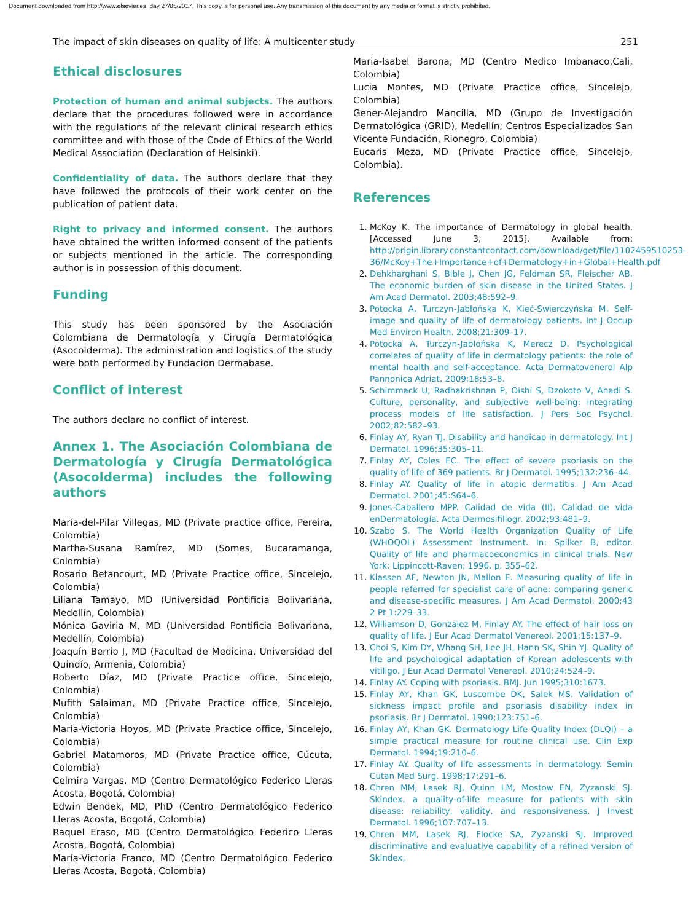Document downloaded from http://www.elsevier.es, day 27/05/2017. This copy is for personal use. Any transmission of this document by any media or format is strictly prohibited.
The impact of skin diseases on quality of life: A multicenter study 251
Ethical disclosures
Protection of human and animal subjects. The authors declare that the procedures followed were in accordance with the regulations of the relevant clinical research ethics committee and with those of the Code of Ethics of the World Medical Association (Declaration of Helsinki).
Confidentiality of data. The authors declare that they have followed the protocols of their work center on the publication of patient data.
Right to privacy and informed consent. The authors have obtained the written informed consent of the patients or subjects mentioned in the article. The corresponding author is in possession of this document.
Funding
This study has been sponsored by the Asociación Colombiana de Dermatología y Cirugía Dermatológica (Asocolderma). The administration and logistics of the study were both performed by Fundacion Dermabase.
Conflict of interest
The authors declare no conflict of interest.
Annex 1. The Asociación Colombiana de Dermatología y Cirugía Dermatológica (Asocolderma) includes the following authors
María-del-Pilar Villegas, MD (Private practice office, Pereira, Colombia)
Martha-Susana Ramírez, MD (Somes, Bucaramanga, Colombia)
Rosario Betancourt, MD (Private Practice office, Sincelejo, Colombia)
Liliana Tamayo, MD (Universidad Pontificia Bolivariana, Medellín, Colombia)
Mónica Gaviria M, MD (Universidad Pontificia Bolivariana, Medellín, Colombia)
Joaquín Berrio J, MD (Facultad de Medicina, Universidad del Quindío, Armenia, Colombia)
Roberto Díaz, MD (Private Practice office, Sincelejo, Colombia)
Mufith Salaiman, MD (Private Practice office, Sincelejo, Colombia)
María-Victoria Hoyos, MD (Private Practice office, Sincelejo, Colombia)
Gabriel Matamoros, MD (Private Practice office, Cúcuta, Colombia)
Celmira Vargas, MD (Centro Dermatológico Federico Lleras Acosta, Bogotá, Colombia)
Edwin Bendek, MD, PhD (Centro Dermatológico Federico Lleras Acosta, Bogotá, Colombia)
Raquel Eraso, MD (Centro Dermatológico Federico Lleras Acosta, Bogotá, Colombia)
María-Victoria Franco, MD (Centro Dermatológico Federico Lleras Acosta, Bogotá, Colombia)
Maria-Isabel Barona, MD (Centro Medico Imbanaco,Cali, Colombia)
Lucia Montes, MD (Private Practice office, Sincelejo, Colombia)
Gener-Alejandro Mancilla, MD (Grupo de Investigación Dermatológica (GRID), Medellín; Centros Especializados San Vicente Fundación, Rionegro, Colombia)
Eucaris Meza, MD (Private Practice office, Sincelejo, Colombia).
References
1. McKoy K. The importance of Dermatology in global health. [Accessed June 3, 2015]. Available from: http://origin.library.constantcontact.com/download/get/file/1102459510253-36/McKoy+The+Importance+of+Dermatology+in+Global+Health.pdf
2. Dehkharghani S, Bible J, Chen JG, Feldman SR, Fleischer AB. The economic burden of skin disease in the United States. J Am Acad Dermatol. 2003;48:592–9.
3. Potocka A, Turczyn-Jabłońska K, Kieć-Swierczyńska M. Self-image and quality of life of dermatology patients. Int J Occup Med Environ Health. 2008;21:309–17.
4. Potocka A, Turczyn-Jablońska K, Merecz D. Psychological correlates of quality of life in dermatology patients: the role of mental health and self-acceptance. Acta Dermatovenerol Alp Pannonica Adriat. 2009;18:53–8.
5. Schimmack U, Radhakrishnan P, Oishi S, Dzokoto V, Ahadi S. Culture, personality, and subjective well-being: integrating process models of life satisfaction. J Pers Soc Psychol. 2002;82:582–93.
6. Finlay AY, Ryan TJ. Disability and handicap in dermatology. Int J Dermatol. 1996;35:305–11.
7. Finlay AY, Coles EC. The effect of severe psoriasis on the quality of life of 369 patients. Br J Dermatol. 1995;132:236–44.
8. Finlay AY. Quality of life in atopic dermatitis. J Am Acad Dermatol. 2001;45:S64–6.
9. Jones-Caballero MPP. Calidad de vida (II). Calidad de vida enDermatología. Acta Dermosifiliogr. 2002;93:481–9.
10. Szabo S. The World Health Organization Quality of Life (WHOQOL) Assessment Instrument. In: Spilker B, editor. Quality of life and pharmacoeconomics in clinical trials. New York: Lippincott-Raven; 1996. p. 355–62.
11. Klassen AF, Newton JN, Mallon E. Measuring quality of life in people referred for specialist care of acne: comparing generic and disease-specific measures. J Am Acad Dermatol. 2000;43 2 Pt 1:229–33.
12. Williamson D, Gonzalez M, Finlay AY. The effect of hair loss on quality of life. J Eur Acad Dermatol Venereol. 2001;15:137–9.
13. Choi S, Kim DY, Whang SH, Lee JH, Hann SK, Shin YJ. Quality of life and psychological adaptation of Korean adolescents with vitiligo. J Eur Acad Dermatol Venereol. 2010;24:524–9.
14. Finlay AY. Coping with psoriasis. BMJ. Jun 1995;310:1673.
15. Finlay AY, Khan GK, Luscombe DK, Salek MS. Validation of sickness impact profile and psoriasis disability index in psoriasis. Br J Dermatol. 1990;123:751–6.
16. Finlay AY, Khan GK. Dermatology Life Quality Index (DLQI) – a simple practical measure for routine clinical use. Clin Exp Dermatol. 1994;19:210–6.
17. Finlay AY. Quality of life assessments in dermatology. Semin Cutan Med Surg. 1998;17:291–6.
18. Chren MM, Lasek RJ, Quinn LM, Mostow EN, Zyzanski SJ. Skindex, a quality-of-life measure for patients with skin disease: reliability, validity, and responsiveness. J Invest Dermatol. 1996;107:707–13.
19. Chren MM, Lasek RJ, Flocke SA, Zyzanski SJ. Improved discriminative and evaluative capability of a refined version of Skindex,